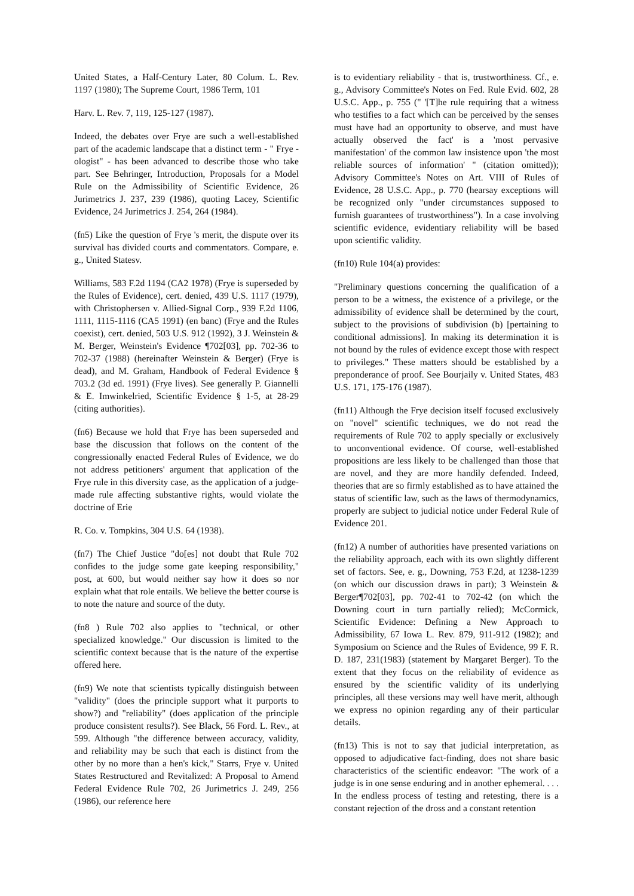United States, a Half-Century Later, 80 Colum. L. Rev. 1197 (1980); The Supreme Court, 1986 Term, 101
Harv. L. Rev. 7, 119, 125-127 (1987).
Indeed, the debates over Frye are such a well-established part of the academic landscape that a distinct term - " Frye -ologist" - has been advanced to describe those who take part. See Behringer, Introduction, Proposals for a Model Rule on the Admissibility of Scientific Evidence, 26 Jurimetrics J. 237, 239 (1986), quoting Lacey, Scientific Evidence, 24 Jurimetrics J. 254, 264 (1984).
(fn5) Like the question of Frye 's merit, the dispute over its survival has divided courts and commentators. Compare, e. g., United Statesv.
Williams, 583 F.2d 1194 (CA2 1978) (Frye is superseded by the Rules of Evidence), cert. denied, 439 U.S. 1117 (1979), with Christophersen v. Allied-Signal Corp., 939 F.2d 1106, 1111, 1115-1116 (CA5 1991) (en banc) (Frye and the Rules coexist), cert. denied, 503 U.S. 912 (1992), 3 J. Weinstein & M. Berger, Weinstein's Evidence ¶702[03], pp. 702-36 to 702-37 (1988) (hereinafter Weinstein & Berger) (Frye is dead), and M. Graham, Handbook of Federal Evidence § 703.2 (3d ed. 1991) (Frye lives). See generally P. Giannelli & E. Imwinkelried, Scientific Evidence § 1-5, at 28-29 (citing authorities).
(fn6) Because we hold that Frye has been superseded and base the discussion that follows on the content of the congressionally enacted Federal Rules of Evidence, we do not address petitioners' argument that application of the Frye rule in this diversity case, as the application of a judge- made rule affecting substantive rights, would violate the doctrine of Erie
R. Co. v. Tompkins, 304 U.S. 64 (1938).
(fn7) The Chief Justice "do[es] not doubt that Rule 702 confides to the judge some gate keeping responsibility," post, at 600, but would neither say how it does so nor explain what that role entails. We believe the better course is to note the nature and source of the duty.
(fn8 ) Rule 702 also applies to "technical, or other specialized knowledge." Our discussion is limited to the scientific context because that is the nature of the expertise offered here.
(fn9) We note that scientists typically distinguish between "validity" (does the principle support what it purports to show?) and "reliability" (does application of the principle produce consistent results?). See Black, 56 Ford. L. Rev., at 599. Although "the difference between accuracy, validity, and reliability may be such that each is distinct from the other by no more than a hen's kick," Starrs, Frye v. United States Restructured and Revitalized: A Proposal to Amend Federal Evidence Rule 702, 26 Jurimetrics J. 249, 256 (1986), our reference here
is to evidentiary reliability - that is, trustworthiness. Cf., e. g., Advisory Committee's Notes on Fed. Rule Evid. 602, 28 U.S.C. App., p. 755 (" '[T]he rule requiring that a witness who testifies to a fact which can be perceived by the senses must have had an opportunity to observe, and must have actually observed the fact' is a 'most pervasive manifestation' of the common law insistence upon 'the most reliable sources of information' " (citation omitted)); Advisory Committee's Notes on Art. VIII of Rules of Evidence, 28 U.S.C. App., p. 770 (hearsay exceptions will be recognized only "under circumstances supposed to furnish guarantees of trustworthiness"). In a case involving scientific evidence, evidentiary reliability will be based upon scientific validity.
(fn10) Rule 104(a) provides:
"Preliminary questions concerning the qualification of a person to be a witness, the existence of a privilege, or the admissibility of evidence shall be determined by the court, subject to the provisions of subdivision (b) [pertaining to conditional admissions]. In making its determination it is not bound by the rules of evidence except those with respect to privileges." These matters should be established by a preponderance of proof. See Bourjaily v. United States, 483 U.S. 171, 175-176 (1987).
(fn11) Although the Frye decision itself focused exclusively on "novel" scientific techniques, we do not read the requirements of Rule 702 to apply specially or exclusively to unconventional evidence. Of course, well-established propositions are less likely to be challenged than those that are novel, and they are more handily defended. Indeed, theories that are so firmly established as to have attained the status of scientific law, such as the laws of thermodynamics, properly are subject to judicial notice under Federal Rule of Evidence 201.
(fn12) A number of authorities have presented variations on the reliability approach, each with its own slightly different set of factors. See, e. g., Downing, 753 F.2d, at 1238-1239 (on which our discussion draws in part); 3 Weinstein & Berger¶702[03], pp. 702-41 to 702-42 (on which the Downing court in turn partially relied); McCormick, Scientific Evidence: Defining a New Approach to Admissibility, 67 Iowa L. Rev. 879, 911-912 (1982); and Symposium on Science and the Rules of Evidence, 99 F. R. D. 187, 231(1983) (statement by Margaret Berger). To the extent that they focus on the reliability of evidence as ensured by the scientific validity of its underlying principles, all these versions may well have merit, although we express no opinion regarding any of their particular details.
(fn13) This is not to say that judicial interpretation, as opposed to adjudicative fact-finding, does not share basic characteristics of the scientific endeavor: "The work of a judge is in one sense enduring and in another ephemeral. . . . In the endless process of testing and retesting, there is a constant rejection of the dross and a constant retention